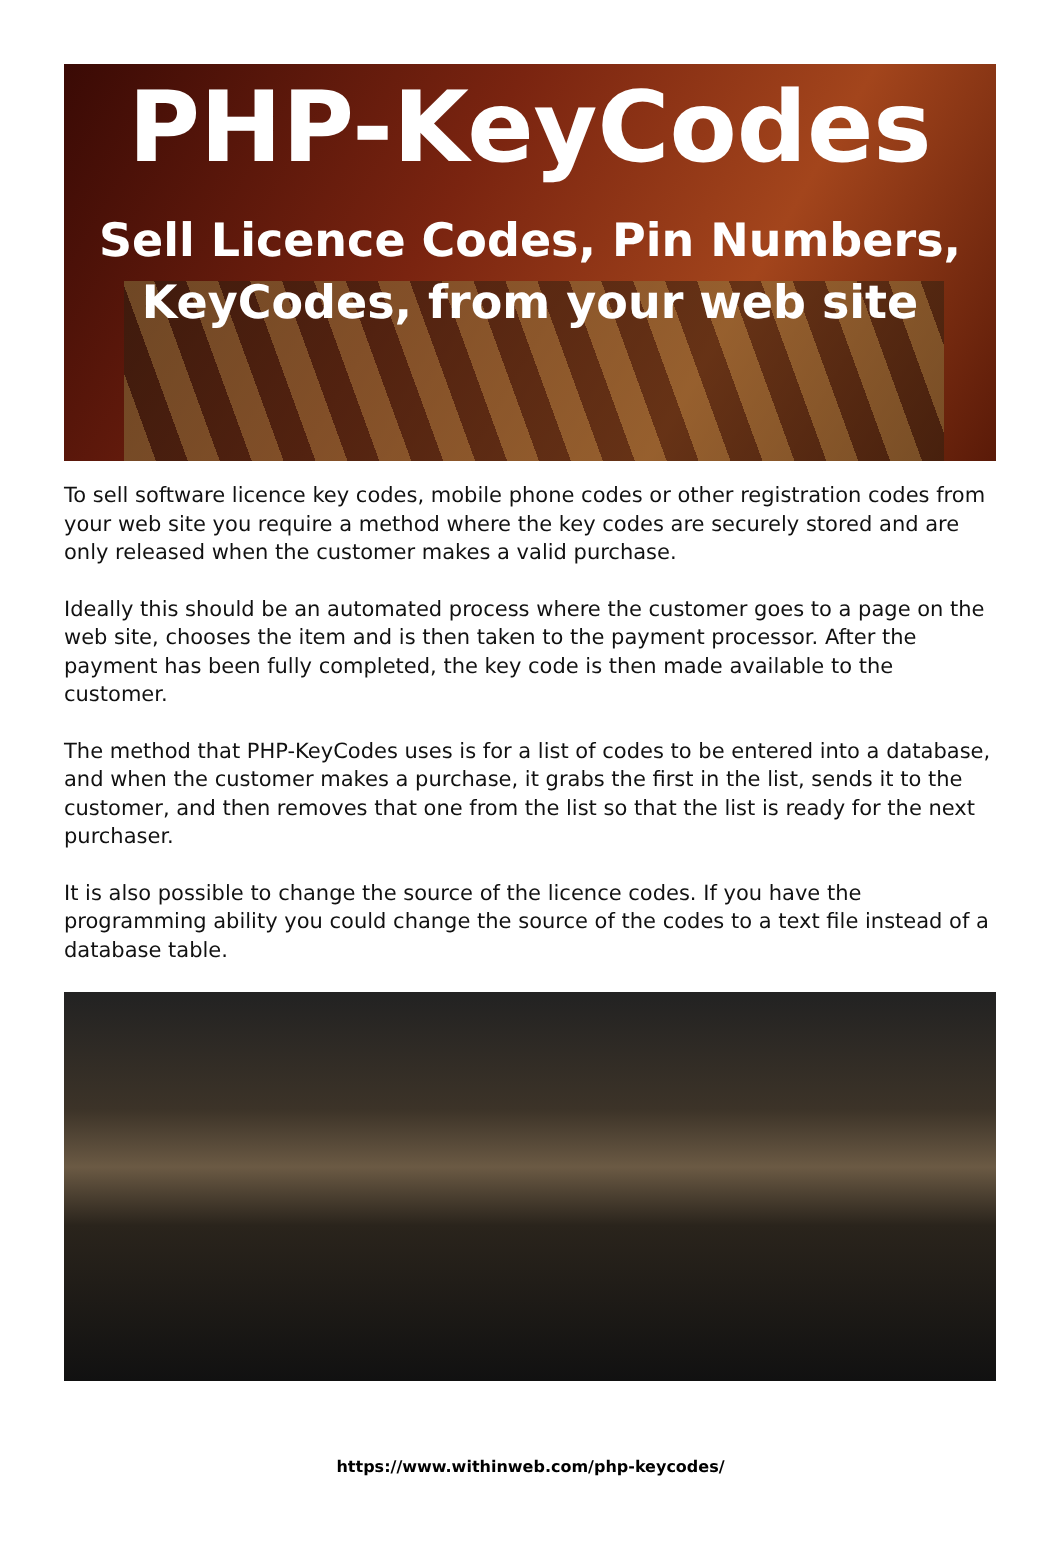PHP-KeyCodes
Sell Licence Codes, Pin Numbers,
KeyCodes, from your web site
To sell software licence key codes, mobile phone codes or other registration codes from your web site you require a method where the key codes are securely stored and are only released when the customer makes a valid purchase.
Ideally this should be an automated process where the customer goes to a page on the web site, chooses the item and is then taken to the payment processor. After the payment has been fully completed, the key code is then made available to the customer.
The method that PHP-KeyCodes uses is for a list of codes to be entered into a database, and when the customer makes a purchase, it grabs the first in the list, sends it to the customer, and then removes that one from the list so that the list is ready for the next purchaser.
It is also possible to change the source of the licence codes. If you have the programming ability you could change the source of the codes to a text file instead of a database table.
https://www.withinweb.com/php-keycodes/